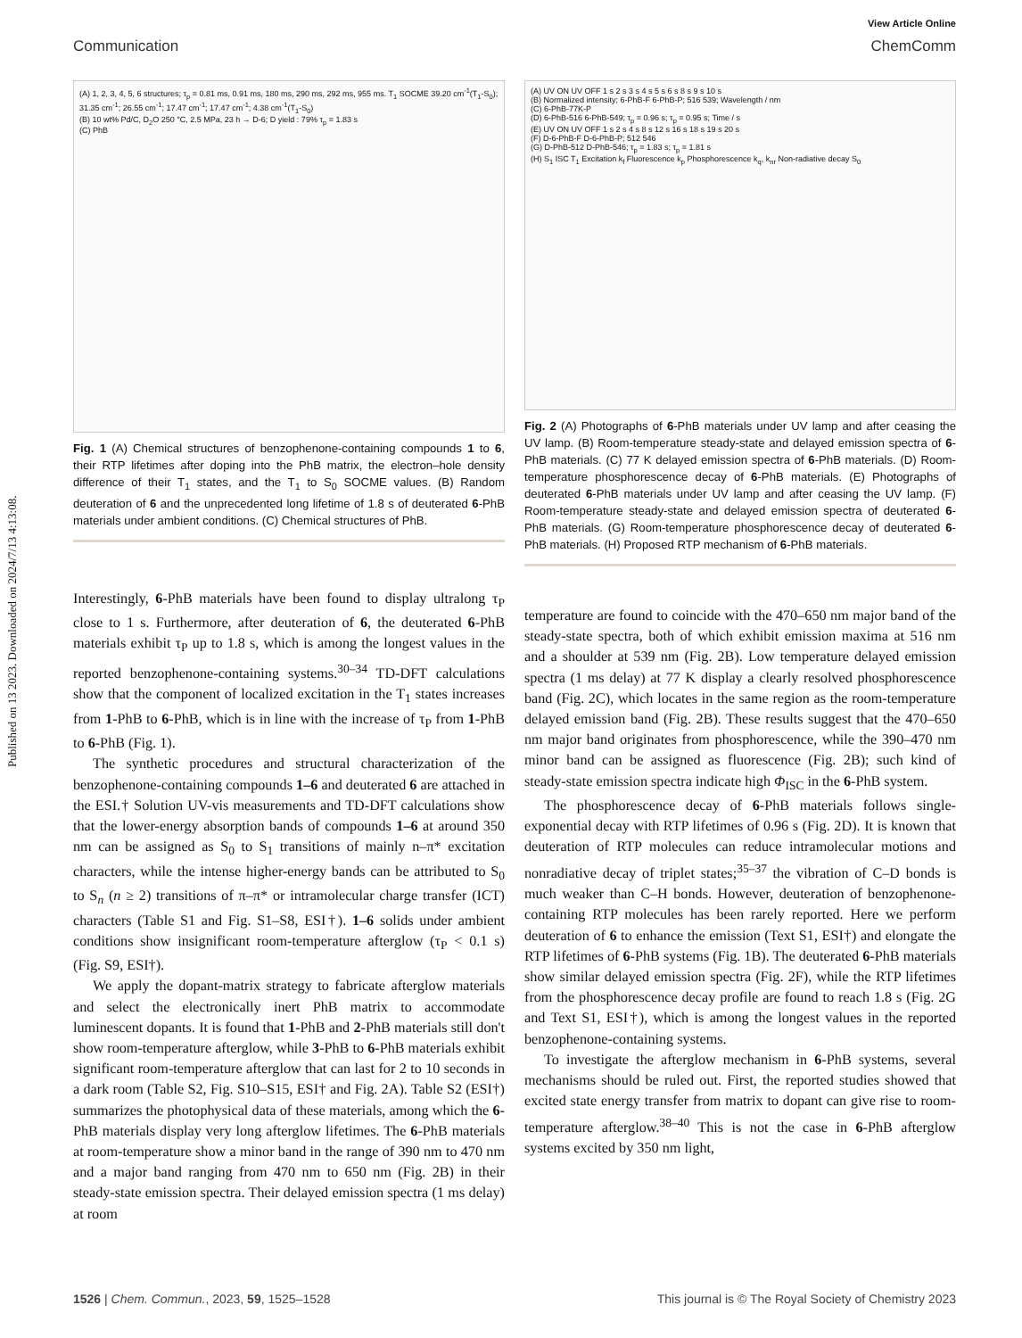Published on 13 2023. Downloaded on 2024/7/13 4:13:08.
View Article Online
Communication ChemComm
(A) 1, 2, 3, 4, 5, 6 structures; τ<sub>p</sub> = 0.81 ms, 0.91 ms, 180 ms, 290 ms, 292 ms, 955 ms. T<sub>1</sub> SOCME 39.20 cm<sup>-1</sup>(T<sub>1</sub>-S<sub>0</sub>); 31.35 cm<sup>-1</sup>; 26.55 cm<sup>-1</sup>; 17.47 cm<sup>-1</sup>; 17.47 cm<sup>-1</sup>; 4.38 cm<sup>-1</sup>(T<sub>1</sub>-S<sub>0</sub>)
(B) 10 wt% Pd/C, D<sub>2</sub>O 250 °C, 2.5 MPa, 23 h → D-6; D yield : 79% τ<sub>p</sub> = 1.83 s
(C) PhB
Fig. 1 (A) Chemical structures of benzophenone-containing compounds 1 to 6, their RTP lifetimes after doping into the PhB matrix, the electron–hole density difference of their T<sub>1</sub> states, and the T<sub>1</sub> to S<sub>0</sub> SOCME values. (B) Random deuteration of 6 and the unprecedented long lifetime of 1.8 s of deuterated 6-PhB materials under ambient conditions. (C) Chemical structures of PhB.
Interestingly, 6-PhB materials have been found to display ultralong τ<sub>P</sub> close to 1 s. Furthermore, after deuteration of 6, the deuterated 6-PhB materials exhibit τ<sub>P</sub> up to 1.8 s, which is among the longest values in the reported benzophenone-containing systems.<sup>30–34</sup> TD-DFT calculations show that the component of localized excitation in the T<sub>1</sub> states increases from 1-PhB to 6-PhB, which is in line with the increase of τ<sub>P</sub> from 1-PhB to 6-PhB (Fig. 1).
The synthetic procedures and structural characterization of the benzophenone-containing compounds 1–6 and deuterated 6 are attached in the ESI.† Solution UV-vis measurements and TD-DFT calculations show that the lower-energy absorption bands of compounds 1–6 at around 350 nm can be assigned as S<sub>0</sub> to S<sub>1</sub> transitions of mainly n–π* excitation characters, while the intense higher-energy bands can be attributed to S<sub>0</sub> to S<sub>n</sub> (n ≥ 2) transitions of π–π* or intramolecular charge transfer (ICT) characters (Table S1 and Fig. S1–S8, ESI†). 1–6 solids under ambient conditions show insignificant room-temperature afterglow (τ<sub>P</sub> < 0.1 s) (Fig. S9, ESI†).
We apply the dopant-matrix strategy to fabricate afterglow materials and select the electronically inert PhB matrix to accommodate luminescent dopants. It is found that 1-PhB and 2-PhB materials still don't show room-temperature afterglow, while 3-PhB to 6-PhB materials exhibit significant room-temperature afterglow that can last for 2 to 10 seconds in a dark room (Table S2, Fig. S10–S15, ESI† and Fig. 2A). Table S2 (ESI†) summarizes the photophysical data of these materials, among which the 6-PhB materials display very long afterglow lifetimes. The 6-PhB materials at room-temperature show a minor band in the range of 390 nm to 470 nm and a major band ranging from 470 nm to 650 nm (Fig. 2B) in their steady-state emission spectra. Their delayed emission spectra (1 ms delay) at room
(A) UV ON UV OFF 1 s 2 s 3 s 4 s 5 s 6 s 8 s 9 s 10 s
(B) Normalized intensity; 6-PhB-F 6-PhB-P; 516 539; Wavelength / nm
(C) 6-PhB-77K-P
(D) 6-PhB-516 6-PhB-549; τ<sub>p</sub> = 0.96 s; τ<sub>p</sub> = 0.95 s; Time / s
(E) UV ON UV OFF 1 s 2 s 4 s 8 s 12 s 16 s 18 s 19 s 20 s
(F) D-6-PhB-F D-6-PhB-P; 512 546
(G) D-PhB-512 D-PhB-546; τ<sub>p</sub> = 1.83 s; τ<sub>p</sub> = 1.81 s
(H) S<sub>1</sub> ISC T<sub>1</sub> Excitation k<sub>f</sub> Fluorescence k<sub>p</sub> Phosphorescence k<sub>q</sub>, k<sub>nr</sub> Non-radiative decay S<sub>0</sub>
Fig. 2 (A) Photographs of 6-PhB materials under UV lamp and after ceasing the UV lamp. (B) Room-temperature steady-state and delayed emission spectra of 6-PhB materials. (C) 77 K delayed emission spectra of 6-PhB materials. (D) Room-temperature phosphorescence decay of 6-PhB materials. (E) Photographs of deuterated 6-PhB materials under UV lamp and after ceasing the UV lamp. (F) Room-temperature steady-state and delayed emission spectra of deuterated 6-PhB materials. (G) Room-temperature phosphorescence decay of deuterated 6-PhB materials. (H) Proposed RTP mechanism of 6-PhB materials.
temperature are found to coincide with the 470–650 nm major band of the steady-state spectra, both of which exhibit emission maxima at 516 nm and a shoulder at 539 nm (Fig. 2B). Low temperature delayed emission spectra (1 ms delay) at 77 K display a clearly resolved phosphorescence band (Fig. 2C), which locates in the same region as the room-temperature delayed emission band (Fig. 2B). These results suggest that the 470–650 nm major band originates from phosphorescence, while the 390–470 nm minor band can be assigned as fluorescence (Fig. 2B); such kind of steady-state emission spectra indicate high Φ<sub>ISC</sub> in the 6-PhB system.
The phosphorescence decay of 6-PhB materials follows single-exponential decay with RTP lifetimes of 0.96 s (Fig. 2D). It is known that deuteration of RTP molecules can reduce intramolecular motions and nonradiative decay of triplet states;<sup>35–37</sup> the vibration of C–D bonds is much weaker than C–H bonds. However, deuteration of benzophenone-containing RTP molecules has been rarely reported. Here we perform deuteration of 6 to enhance the emission (Text S1, ESI†) and elongate the RTP lifetimes of 6-PhB systems (Fig. 1B). The deuterated 6-PhB materials show similar delayed emission spectra (Fig. 2F), while the RTP lifetimes from the phosphorescence decay profile are found to reach 1.8 s (Fig. 2G and Text S1, ESI†), which is among the longest values in the reported benzophenone-containing systems.
To investigate the afterglow mechanism in 6-PhB systems, several mechanisms should be ruled out. First, the reported studies showed that excited state energy transfer from matrix to dopant can give rise to room-temperature afterglow.<sup>38–40</sup> This is not the case in 6-PhB afterglow systems excited by 350 nm light,
1526 | Chem. Commun., 2023, 59, 1525–1528 This journal is © The Royal Society of Chemistry 2023